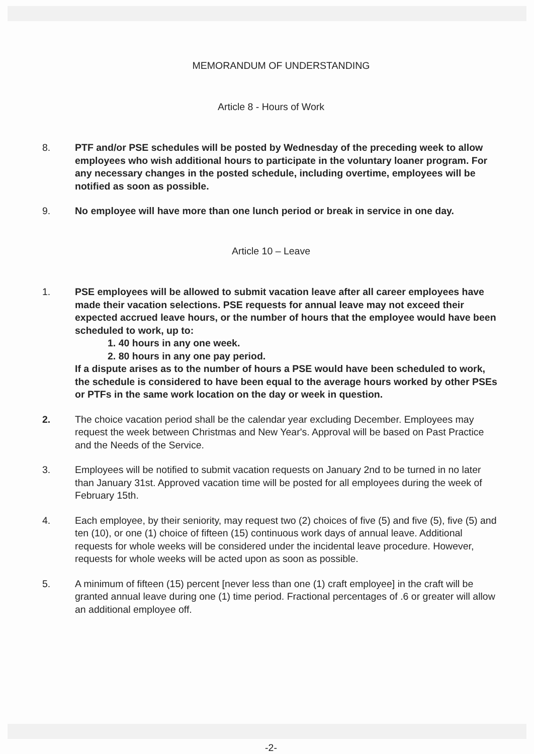MEMORANDUM OF UNDERSTANDING
Article 8 - Hours of Work
8. PTF and/or PSE schedules will be posted by Wednesday of the preceding week to allow employees who wish additional hours to participate in the voluntary loaner program. For any necessary changes in the posted schedule, including overtime, employees will be notified as soon as possible.
9. No employee will have more than one lunch period or break in service in one day.
Article 10 – Leave
1. PSE employees will be allowed to submit vacation leave after all career employees have made their vacation selections. PSE requests for annual leave may not exceed their expected accrued leave hours, or the number of hours that the employee would have been scheduled to work, up to:
1. 40 hours in any one week.
2. 80 hours in any one pay period.
If a dispute arises as to the number of hours a PSE would have been scheduled to work, the schedule is considered to have been equal to the average hours worked by other PSEs or PTFs in the same work location on the day or week in question.
2. The choice vacation period shall be the calendar year excluding December. Employees may request the week between Christmas and New Year's. Approval will be based on Past Practice and the Needs of the Service.
3. Employees will be notified to submit vacation requests on January 2nd to be turned in no later than January 31st. Approved vacation time will be posted for all employees during the week of February 15th.
4. Each employee, by their seniority, may request two (2) choices of five (5) and five (5), five (5) and ten (10), or one (1) choice of fifteen (15) continuous work days of annual leave. Additional requests for whole weeks will be considered under the incidental leave procedure. However, requests for whole weeks will be acted upon as soon as possible.
5. A minimum of fifteen (15) percent [never less than one (1) craft employee] in the craft will be granted annual leave during one (1) time period. Fractional percentages of .6 or greater will allow an additional employee off.
-2-